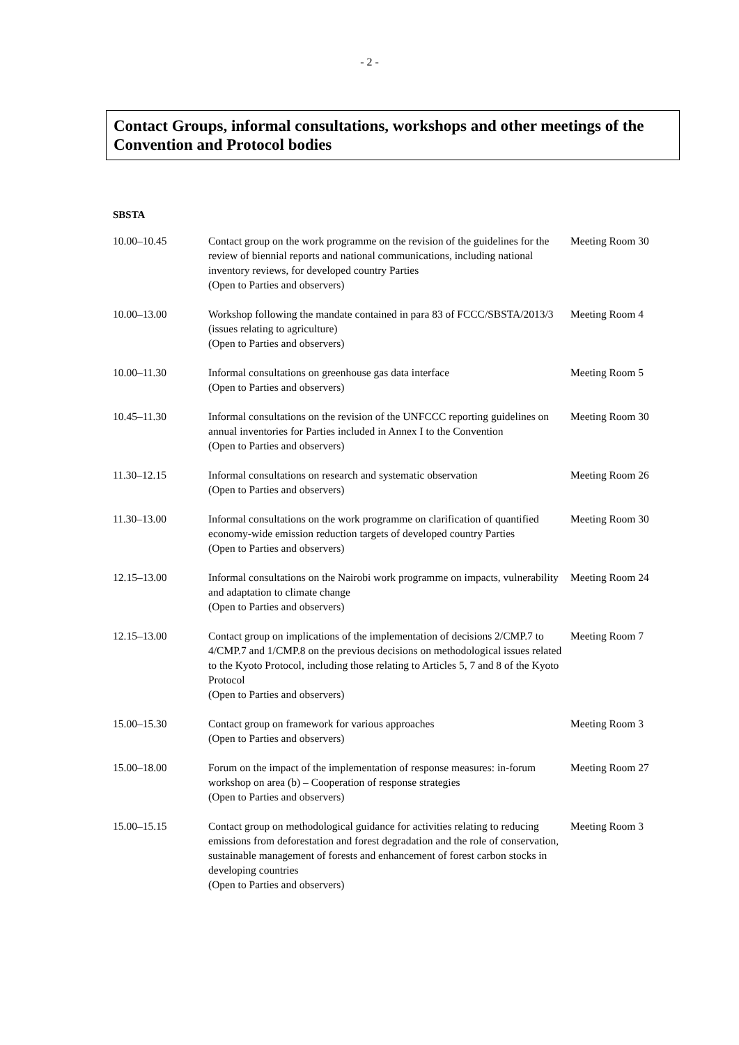- 2 -
Contact Groups, informal consultations, workshops and other meetings of the Convention and Protocol bodies
SBSTA
| 10.00–10.45 | Contact group on the work programme on the revision of the guidelines for the review of biennial reports and national communications, including national inventory reviews, for developed country Parties (Open to Parties and observers) | Meeting Room 30 |
| 10.00–13.00 | Workshop following the mandate contained in para 83 of FCCC/SBSTA/2013/3 (issues relating to agriculture) (Open to Parties and observers) | Meeting Room 4 |
| 10.00–11.30 | Informal consultations on greenhouse gas data interface (Open to Parties and observers) | Meeting Room 5 |
| 10.45–11.30 | Informal consultations on the revision of the UNFCCC reporting guidelines on annual inventories for Parties included in Annex I to the Convention (Open to Parties and observers) | Meeting Room 30 |
| 11.30–12.15 | Informal consultations on research and systematic observation (Open to Parties and observers) | Meeting Room 26 |
| 11.30–13.00 | Informal consultations on the work programme on clarification of quantified economy-wide emission reduction targets of developed country Parties (Open to Parties and observers) | Meeting Room 30 |
| 12.15–13.00 | Informal consultations on the Nairobi work programme on impacts, vulnerability and adaptation to climate change (Open to Parties and observers) | Meeting Room 24 |
| 12.15–13.00 | Contact group on implications of the implementation of decisions 2/CMP.7 to 4/CMP.7 and 1/CMP.8 on the previous decisions on methodological issues related to the Kyoto Protocol, including those relating to Articles 5, 7 and 8 of the Kyoto Protocol (Open to Parties and observers) | Meeting Room 7 |
| 15.00–15.30 | Contact group on framework for various approaches (Open to Parties and observers) | Meeting Room 3 |
| 15.00–18.00 | Forum on the impact of the implementation of response measures: in-forum workshop on area (b) – Cooperation of response strategies (Open to Parties and observers) | Meeting Room 27 |
| 15.00–15.15 | Contact group on methodological guidance for activities relating to reducing emissions from deforestation and forest degradation and the role of conservation, sustainable management of forests and enhancement of forest carbon stocks in developing countries (Open to Parties and observers) | Meeting Room 3 |